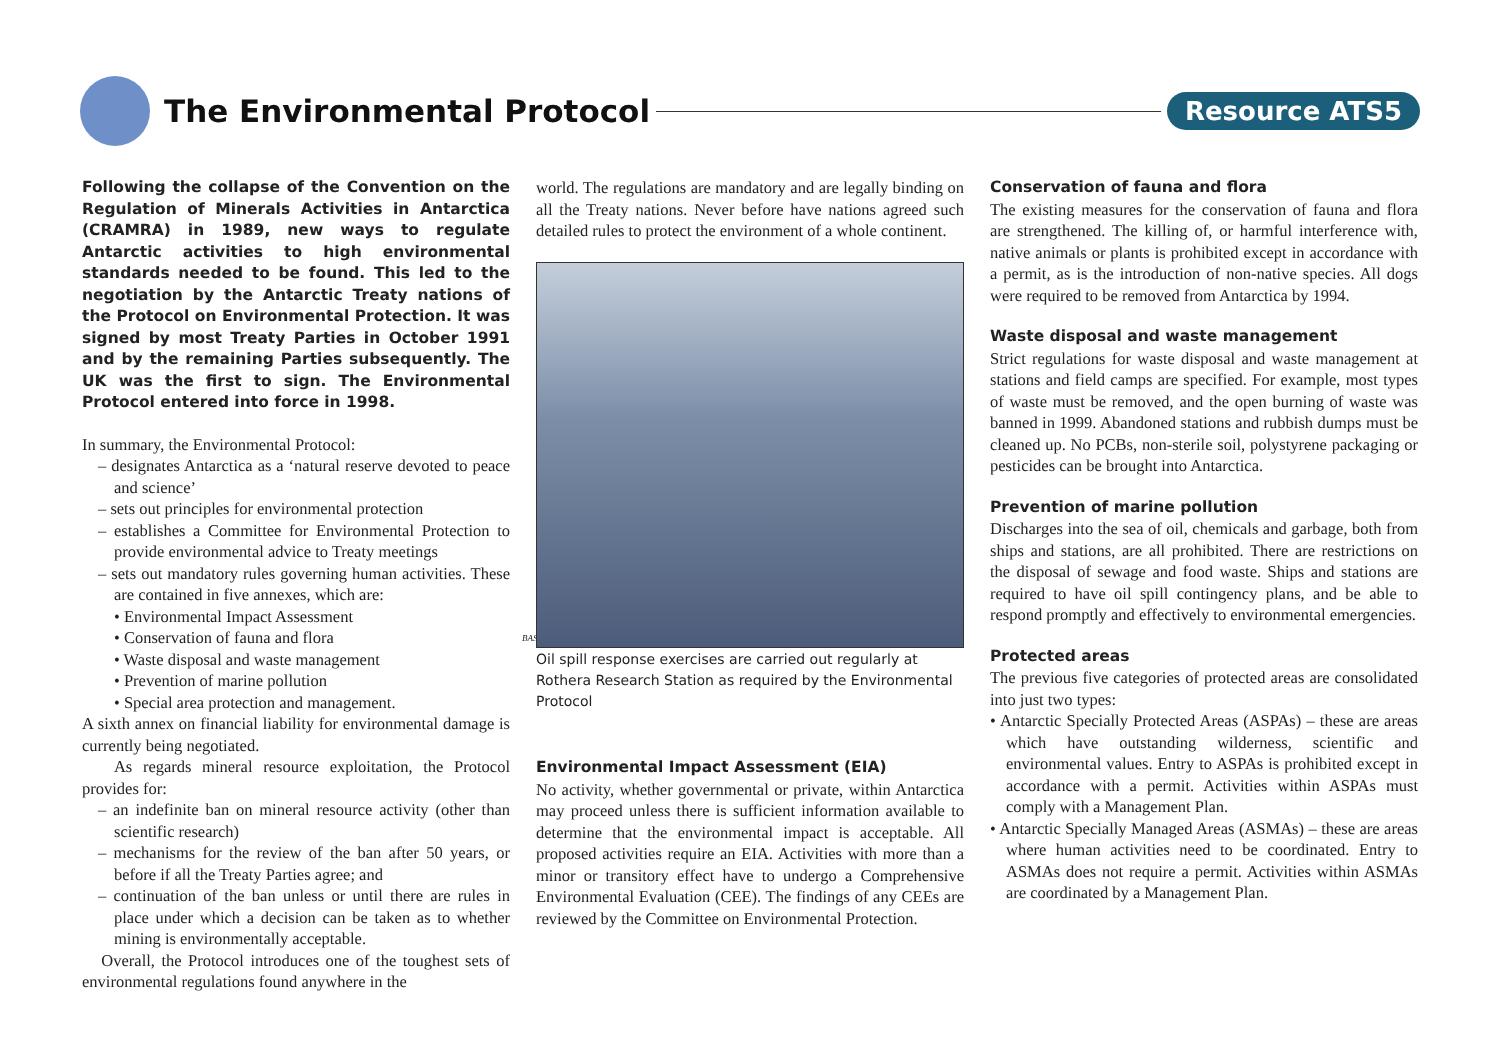The Environmental Protocol
Resource ATS5
Following the collapse of the Convention on the Regulation of Minerals Activities in Antarctica (CRAMRA) in 1989, new ways to regulate Antarctic activities to high environmental standards needed to be found. This led to the negotiation by the Antarctic Treaty nations of the Protocol on Environmental Protection. It was signed by most Treaty Parties in October 1991 and by the remaining Parties subsequently. The UK was the first to sign. The Environmental Protocol entered into force in 1998.
In summary, the Environmental Protocol:
– designates Antarctica as a ‘natural reserve devoted to peace and science’
– sets out principles for environmental protection
– establishes a Committee for Environmental Protection to provide environmental advice to Treaty meetings
– sets out mandatory rules governing human activities. These are contained in five annexes, which are:
• Environmental Impact Assessment
• Conservation of fauna and flora
• Waste disposal and waste management
• Prevention of marine pollution
• Special area protection and management.
A sixth annex on financial liability for environmental damage is currently being negotiated.
As regards mineral resource exploitation, the Protocol provides for:
– an indefinite ban on mineral resource activity (other than scientific research)
– mechanisms for the review of the ban after 50 years, or before if all the Treaty Parties agree; and
– continuation of the ban unless or until there are rules in place under which a decision can be taken as to whether mining is environmentally acceptable.
Overall, the Protocol introduces one of the toughest sets of environmental regulations found anywhere in the
world. The regulations are mandatory and are legally binding on all the Treaty nations. Never before have nations agreed such detailed rules to protect the environment of a whole continent.
BAS
Oil spill response exercises are carried out regularly at Rothera Research Station as required by the Environmental Protocol
Environmental Impact Assessment (EIA)
No activity, whether governmental or private, within Antarctica may proceed unless there is sufficient information available to determine that the environmental impact is acceptable. All proposed activities require an EIA. Activities with more than a minor or transitory effect have to undergo a Comprehensive Environmental Evaluation (CEE). The findings of any CEEs are reviewed by the Committee on Environmental Protection.
Conservation of fauna and flora
The existing measures for the conservation of fauna and flora are strengthened. The killing of, or harmful interference with, native animals or plants is prohibited except in accordance with a permit, as is the introduction of non-native species. All dogs were required to be removed from Antarctica by 1994.
Waste disposal and waste management
Strict regulations for waste disposal and waste management at stations and field camps are specified. For example, most types of waste must be removed, and the open burning of waste was banned in 1999. Abandoned stations and rubbish dumps must be cleaned up. No PCBs, non-sterile soil, polystyrene packaging or pesticides can be brought into Antarctica.
Prevention of marine pollution
Discharges into the sea of oil, chemicals and garbage, both from ships and stations, are all prohibited. There are restrictions on the disposal of sewage and food waste. Ships and stations are required to have oil spill contingency plans, and be able to respond promptly and effectively to environmental emergencies.
Protected areas
The previous five categories of protected areas are consolidated into just two types:
• Antarctic Specially Protected Areas (ASPAs) – these are areas which have outstanding wilderness, scientific and environmental values. Entry to ASPAs is prohibited except in accordance with a permit. Activities within ASPAs must comply with a Management Plan.
• Antarctic Specially Managed Areas (ASMAs) – these are areas where human activities need to be coordinated. Entry to ASMAs does not require a permit. Activities within ASMAs are coordinated by a Management Plan.